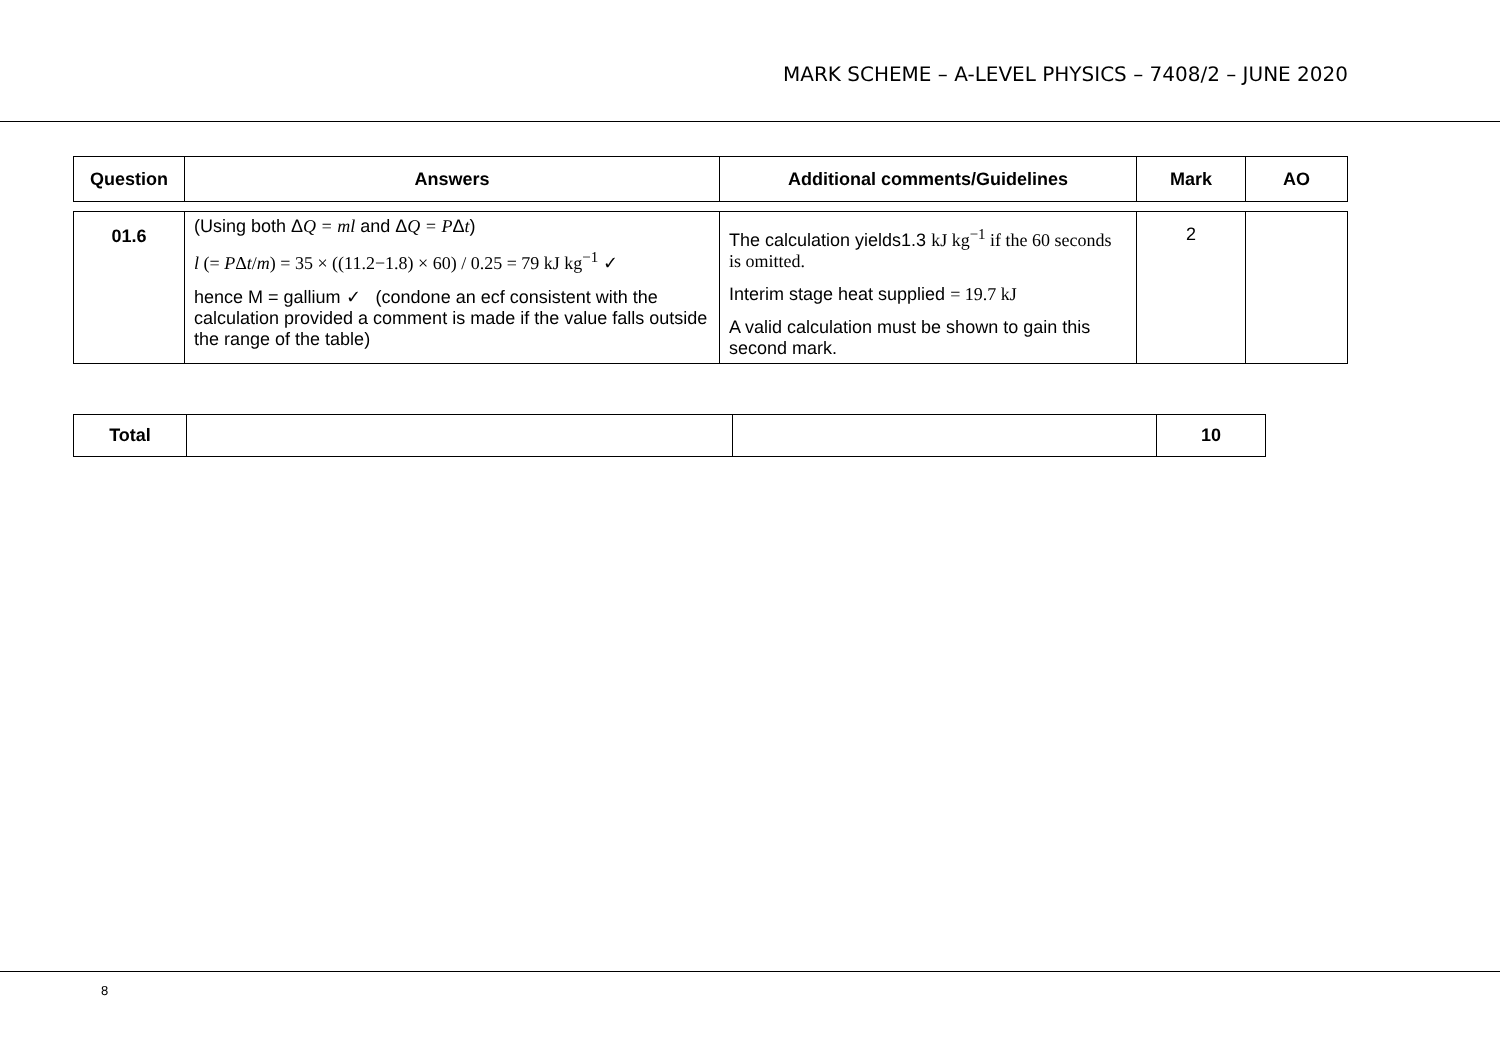MARK SCHEME – A-LEVEL PHYSICS – 7408/2 – JUNE 2020
| Question | Answers | Additional comments/Guidelines | Mark | AO |
| --- | --- | --- | --- | --- |
| 01.6 | (Using both Δ Q = ml and Δ Q = P Δ t ) l (= P Δ t / m ) = 35 × ((11.2−1.8) × 60) / 0.25 = 79 kJ kg<sup>−1</sup> ✓ hence M = gallium ✓ (condone an ecf consistent with the calculation provided a comment is made if the value falls outside the range of the table) | The calculation yields1.3 kJ kg<sup>−1</sup> if the 60 seconds is omitted. Interim stage heat supplied = 19.7 kJ A valid calculation must be shown to gain this second mark. | 2 | |
| Total | | | 10 |
8